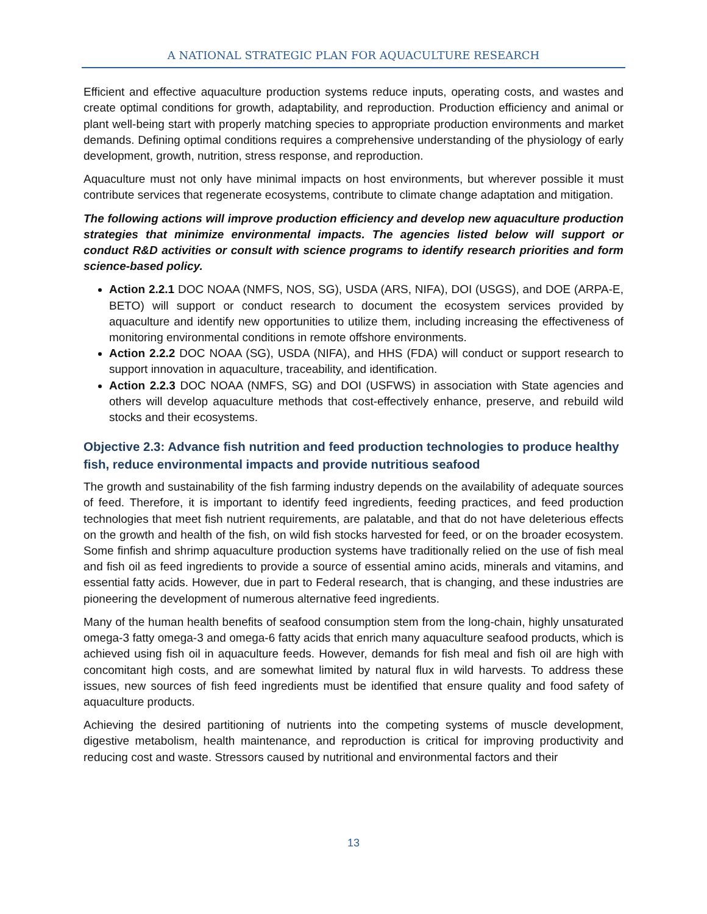A NATIONAL STRATEGIC PLAN FOR AQUACULTURE RESEARCH
Efficient and effective aquaculture production systems reduce inputs, operating costs, and wastes and create optimal conditions for growth, adaptability, and reproduction. Production efficiency and animal or plant well-being start with properly matching species to appropriate production environments and market demands. Defining optimal conditions requires a comprehensive understanding of the physiology of early development, growth, nutrition, stress response, and reproduction.
Aquaculture must not only have minimal impacts on host environments, but wherever possible it must contribute services that regenerate ecosystems, contribute to climate change adaptation and mitigation.
The following actions will improve production efficiency and develop new aquaculture production strategies that minimize environmental impacts. The agencies listed below will support or conduct R&D activities or consult with science programs to identify research priorities and form science-based policy.
Action 2.2.1 DOC NOAA (NMFS, NOS, SG), USDA (ARS, NIFA), DOI (USGS), and DOE (ARPA-E, BETO) will support or conduct research to document the ecosystem services provided by aquaculture and identify new opportunities to utilize them, including increasing the effectiveness of monitoring environmental conditions in remote offshore environments.
Action 2.2.2 DOC NOAA (SG), USDA (NIFA), and HHS (FDA) will conduct or support research to support innovation in aquaculture, traceability, and identification.
Action 2.2.3 DOC NOAA (NMFS, SG) and DOI (USFWS) in association with State agencies and others will develop aquaculture methods that cost-effectively enhance, preserve, and rebuild wild stocks and their ecosystems.
Objective 2.3: Advance fish nutrition and feed production technologies to produce healthy fish, reduce environmental impacts and provide nutritious seafood
The growth and sustainability of the fish farming industry depends on the availability of adequate sources of feed. Therefore, it is important to identify feed ingredients, feeding practices, and feed production technologies that meet fish nutrient requirements, are palatable, and that do not have deleterious effects on the growth and health of the fish, on wild fish stocks harvested for feed, or on the broader ecosystem. Some finfish and shrimp aquaculture production systems have traditionally relied on the use of fish meal and fish oil as feed ingredients to provide a source of essential amino acids, minerals and vitamins, and essential fatty acids. However, due in part to Federal research, that is changing, and these industries are pioneering the development of numerous alternative feed ingredients.
Many of the human health benefits of seafood consumption stem from the long-chain, highly unsaturated omega-3 fatty omega-3 and omega-6 fatty acids that enrich many aquaculture seafood products, which is achieved using fish oil in aquaculture feeds. However, demands for fish meal and fish oil are high with concomitant high costs, and are somewhat limited by natural flux in wild harvests. To address these issues, new sources of fish feed ingredients must be identified that ensure quality and food safety of aquaculture products.
Achieving the desired partitioning of nutrients into the competing systems of muscle development, digestive metabolism, health maintenance, and reproduction is critical for improving productivity and reducing cost and waste. Stressors caused by nutritional and environmental factors and their
13